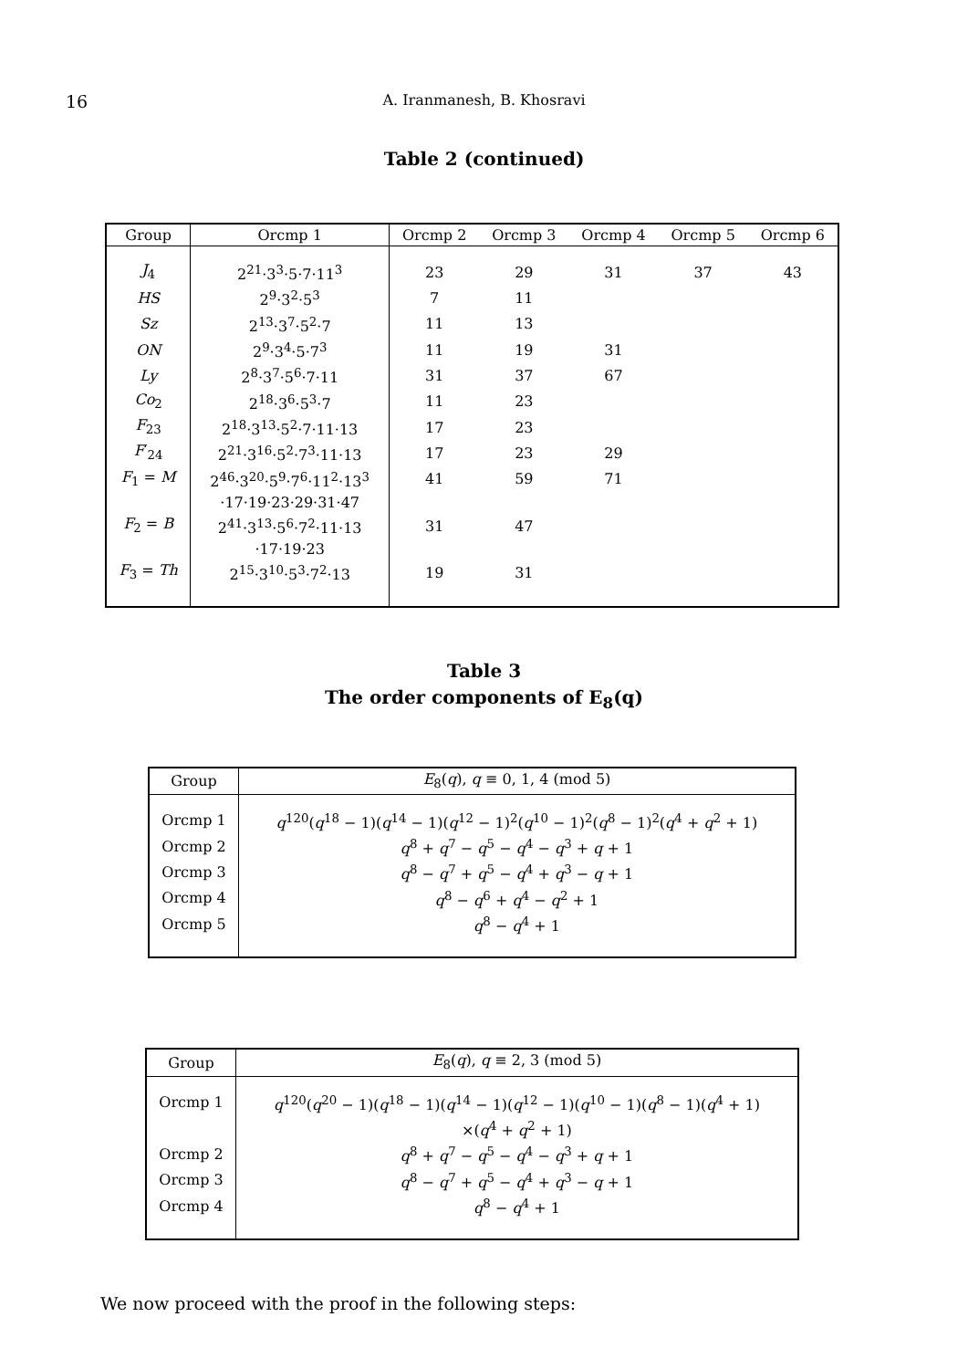16
A. Iranmanesh, B. Khosravi
Table 2 (continued)
| Group | Orcmp 1 | Orcmp 2 | Orcmp 3 | Orcmp 4 | Orcmp 5 | Orcmp 6 |
| --- | --- | --- | --- | --- | --- | --- |
| J<sub>4</sub> | 2<sup>21</sup>·3<sup>3</sup>·5·7·11<sup>3</sup> | 23 | 29 | 31 | 37 | 43 |
| HS | 2<sup>9</sup>·3<sup>2</sup>·5<sup>3</sup> | 7 | 11 | | | |
| Sz | 2<sup>13</sup>·3<sup>7</sup>·5<sup>2</sup>·7 | 11 | 13 | | | |
| ON | 2<sup>9</sup>·3<sup>4</sup>·5·7<sup>3</sup> | 11 | 19 | 31 | | |
| Ly | 2<sup>8</sup>·3<sup>7</sup>·5<sup>6</sup>·7·11 | 31 | 37 | 67 | | |
| Co<sub>2</sub> | 2<sup>18</sup>·3<sup>6</sup>·5<sup>3</sup>·7 | 11 | 23 | | | |
| F<sub>23</sub> | 2<sup>18</sup>·3<sup>13</sup>·5<sup>2</sup>·7·11·13 | 17 | 23 | | | |
| F ′<sub>24</sub> | 2<sup>21</sup>·3<sup>16</sup>·5<sup>2</sup>·7<sup>3</sup>·11·13 | 17 | 23 | 29 | | |
| F<sub>1</sub> = M | 2<sup>46</sup>·3<sup>20</sup>·5<sup>9</sup>·7<sup>6</sup>·11<sup>2</sup>·13<sup>3</sup> | 41 | 59 | 71 | | |
| | ·17·19·23·29·31·47 | | | | | |
| F<sub>2</sub> = B | 2<sup>41</sup>·3<sup>13</sup>·5<sup>6</sup>·7<sup>2</sup>·11·13 | 31 | 47 | | | |
| | ·17·19·23 | | | | | |
| F<sub>3</sub> = Th | 2<sup>15</sup>·3<sup>10</sup>·5<sup>3</sup>·7<sup>2</sup>·13 | 19 | 31 | | | |
Table 3
The order components of E<sub>8</sub>(q)
| Group | E<sub>8</sub>( q ), q ≡ 0, 1, 4 (mod 5) |
| --- | --- |
| Orcmp 1 | q<sup>120</sup>( q<sup>18</sup> − 1)( q<sup>14</sup> − 1)( q<sup>12</sup> − 1)<sup>2</sup>( q<sup>10</sup> − 1)<sup>2</sup>( q<sup>8</sup> − 1)<sup>2</sup>( q<sup>4</sup> + q<sup>2</sup> + 1) |
| Orcmp 2 | q<sup>8</sup> + q<sup>7</sup> − q<sup>5</sup> − q<sup>4</sup> − q<sup>3</sup> + q + 1 |
| Orcmp 3 | q<sup>8</sup> − q<sup>7</sup> + q<sup>5</sup> − q<sup>4</sup> + q<sup>3</sup> − q + 1 |
| Orcmp 4 | q<sup>8</sup> − q<sup>6</sup> + q<sup>4</sup> − q<sup>2</sup> + 1 |
| Orcmp 5 | q<sup>8</sup> − q<sup>4</sup> + 1 |
| Group | E<sub>8</sub>( q ), q ≡ 2, 3 (mod 5) |
| --- | --- |
| Orcmp 1 | q<sup>120</sup>( q<sup>20</sup> − 1)( q<sup>18</sup> − 1)( q<sup>14</sup> − 1)( q<sup>12</sup> − 1)( q<sup>10</sup> − 1)( q<sup>8</sup> − 1)( q<sup>4</sup> + 1) |
| | ×( q<sup>4</sup> + q<sup>2</sup> + 1) |
| Orcmp 2 | q<sup>8</sup> + q<sup>7</sup> − q<sup>5</sup> − q<sup>4</sup> − q<sup>3</sup> + q + 1 |
| Orcmp 3 | q<sup>8</sup> − q<sup>7</sup> + q<sup>5</sup> − q<sup>4</sup> + q<sup>3</sup> − q + 1 |
| Orcmp 4 | q<sup>8</sup> − q<sup>4</sup> + 1 |
We now proceed with the proof in the following steps: